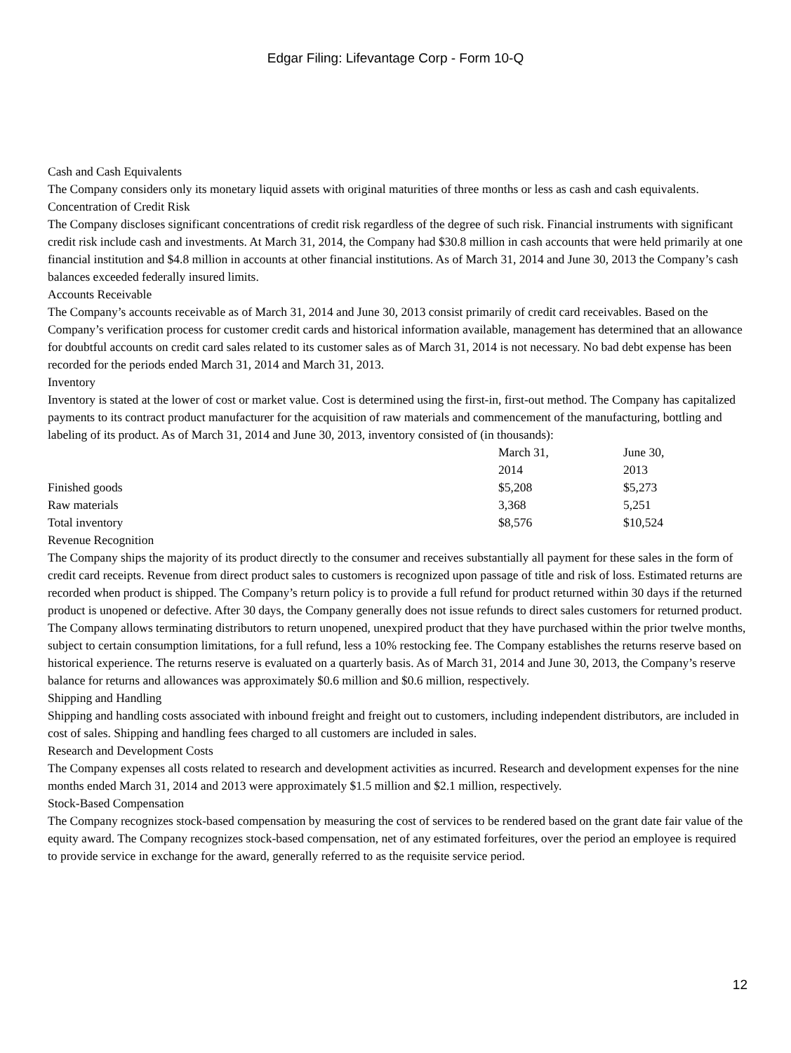Edgar Filing: Lifevantage Corp - Form 10-Q
Cash and Cash Equivalents
The Company considers only its monetary liquid assets with original maturities of three months or less as cash and cash equivalents.
Concentration of Credit Risk
The Company discloses significant concentrations of credit risk regardless of the degree of such risk. Financial instruments with significant credit risk include cash and investments. At March 31, 2014, the Company had $30.8 million in cash accounts that were held primarily at one financial institution and $4.8 million in accounts at other financial institutions. As of March 31, 2014 and June 30, 2013 the Company’s cash balances exceeded federally insured limits.
Accounts Receivable
The Company’s accounts receivable as of March 31, 2014 and June 30, 2013 consist primarily of credit card receivables. Based on the Company’s verification process for customer credit cards and historical information available, management has determined that an allowance for doubtful accounts on credit card sales related to its customer sales as of March 31, 2014 is not necessary. No bad debt expense has been recorded for the periods ended March 31, 2014 and March 31, 2013.
Inventory
Inventory is stated at the lower of cost or market value. Cost is determined using the first-in, first-out method. The Company has capitalized payments to its contract product manufacturer for the acquisition of raw materials and commencement of the manufacturing, bottling and labeling of its product. As of March 31, 2014 and June 30, 2013, inventory consisted of (in thousands):
| | March 31, 2014 | June 30, 2013 |
| Finished goods | $5,208 | $5,273 |
| Raw materials | 3,368 | 5,251 |
| Total inventory | $8,576 | $10,524 |
Revenue Recognition
The Company ships the majority of its product directly to the consumer and receives substantially all payment for these sales in the form of credit card receipts. Revenue from direct product sales to customers is recognized upon passage of title and risk of loss. Estimated returns are recorded when product is shipped. The Company’s return policy is to provide a full refund for product returned within 30 days if the returned product is unopened or defective. After 30 days, the Company generally does not issue refunds to direct sales customers for returned product. The Company allows terminating distributors to return unopened, unexpired product that they have purchased within the prior twelve months, subject to certain consumption limitations, for a full refund, less a 10% restocking fee. The Company establishes the returns reserve based on historical experience. The returns reserve is evaluated on a quarterly basis. As of March 31, 2014 and June 30, 2013, the Company’s reserve balance for returns and allowances was approximately $0.6 million and $0.6 million, respectively.
Shipping and Handling
Shipping and handling costs associated with inbound freight and freight out to customers, including independent distributors, are included in cost of sales. Shipping and handling fees charged to all customers are included in sales.
Research and Development Costs
The Company expenses all costs related to research and development activities as incurred. Research and development expenses for the nine months ended March 31, 2014 and 2013 were approximately $1.5 million and $2.1 million, respectively.
Stock-Based Compensation
The Company recognizes stock-based compensation by measuring the cost of services to be rendered based on the grant date fair value of the equity award. The Company recognizes stock-based compensation, net of any estimated forfeitures, over the period an employee is required to provide service in exchange for the award, generally referred to as the requisite service period.
12